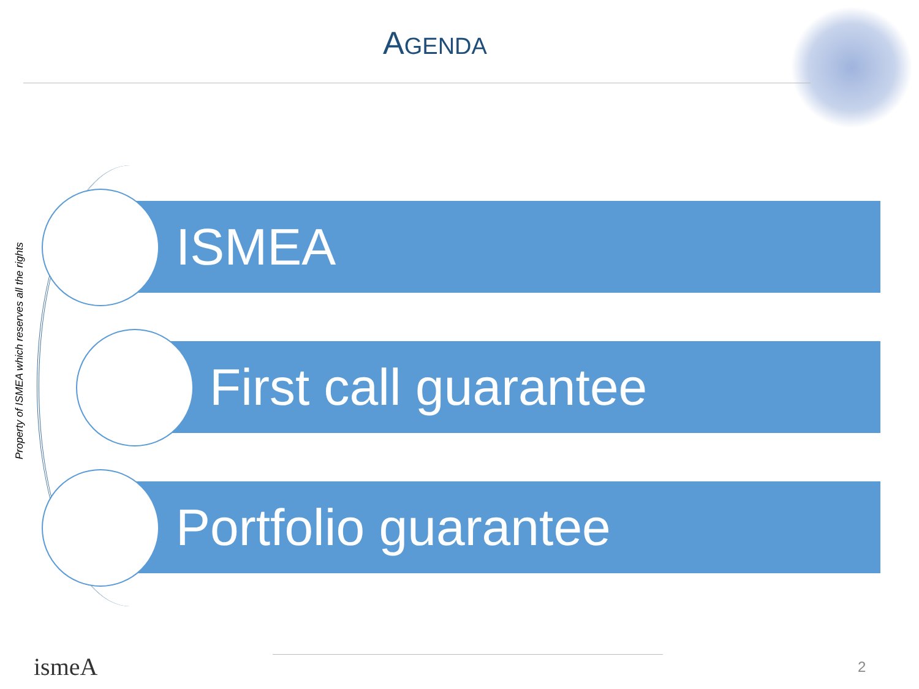AGENDA
Property of ISMEA which reserves all the rights
ISMEA
First call guarantee
Portfolio guarantee
ismeA 2